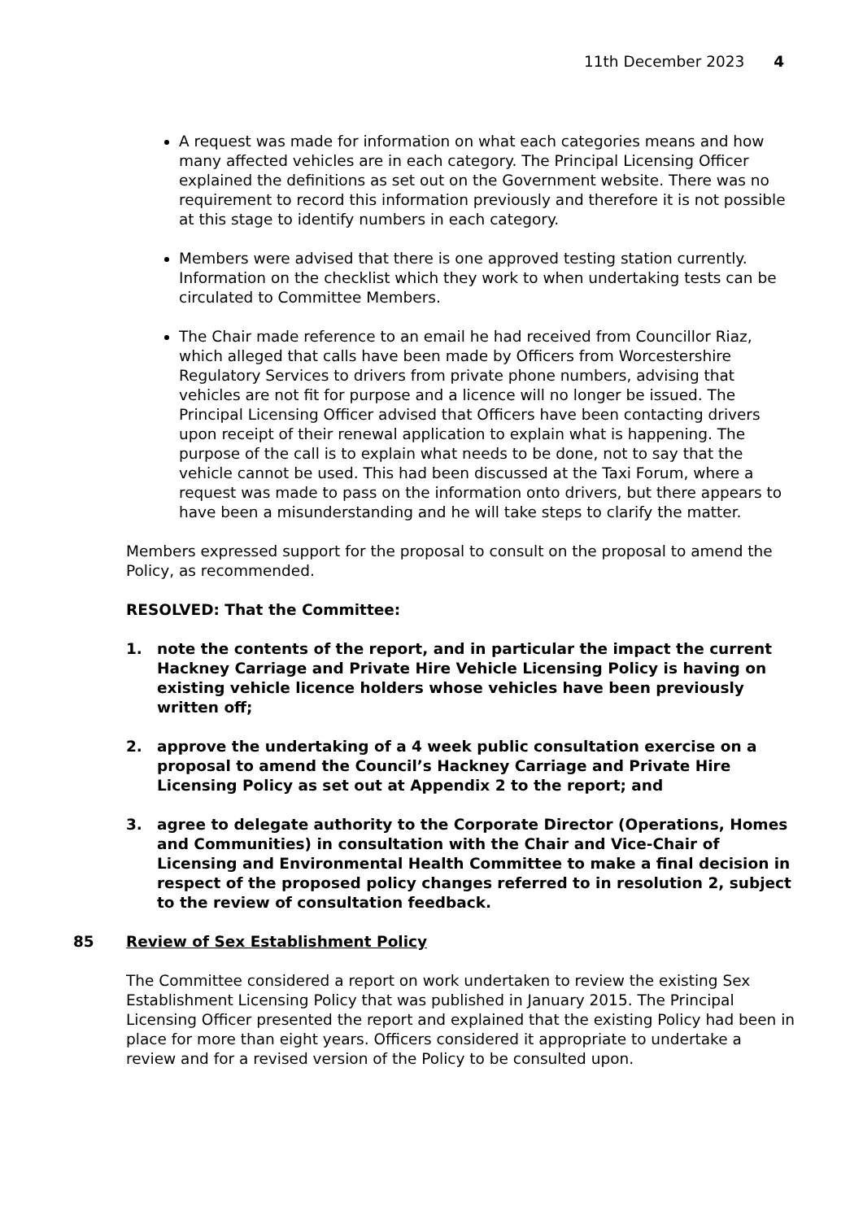11th December 2023 4
A request was made for information on what each categories means and how many affected vehicles are in each category. The Principal Licensing Officer explained the definitions as set out on the Government website. There was no requirement to record this information previously and therefore it is not possible at this stage to identify numbers in each category.
Members were advised that there is one approved testing station currently. Information on the checklist which they work to when undertaking tests can be circulated to Committee Members.
The Chair made reference to an email he had received from Councillor Riaz, which alleged that calls have been made by Officers from Worcestershire Regulatory Services to drivers from private phone numbers, advising that vehicles are not fit for purpose and a licence will no longer be issued. The Principal Licensing Officer advised that Officers have been contacting drivers upon receipt of their renewal application to explain what is happening. The purpose of the call is to explain what needs to be done, not to say that the vehicle cannot be used. This had been discussed at the Taxi Forum, where a request was made to pass on the information onto drivers, but there appears to have been a misunderstanding and he will take steps to clarify the matter.
Members expressed support for the proposal to consult on the proposal to amend the Policy, as recommended.
RESOLVED: That the Committee:
1. note the contents of the report, and in particular the impact the current Hackney Carriage and Private Hire Vehicle Licensing Policy is having on existing vehicle licence holders whose vehicles have been previously written off;
2. approve the undertaking of a 4 week public consultation exercise on a proposal to amend the Council’s Hackney Carriage and Private Hire Licensing Policy as set out at Appendix 2 to the report; and
3. agree to delegate authority to the Corporate Director (Operations, Homes and Communities) in consultation with the Chair and Vice-Chair of Licensing and Environmental Health Committee to make a final decision in respect of the proposed policy changes referred to in resolution 2, subject to the review of consultation feedback.
85 Review of Sex Establishment Policy
The Committee considered a report on work undertaken to review the existing Sex Establishment Licensing Policy that was published in January 2015. The Principal Licensing Officer presented the report and explained that the existing Policy had been in place for more than eight years. Officers considered it appropriate to undertake a review and for a revised version of the Policy to be consulted upon.